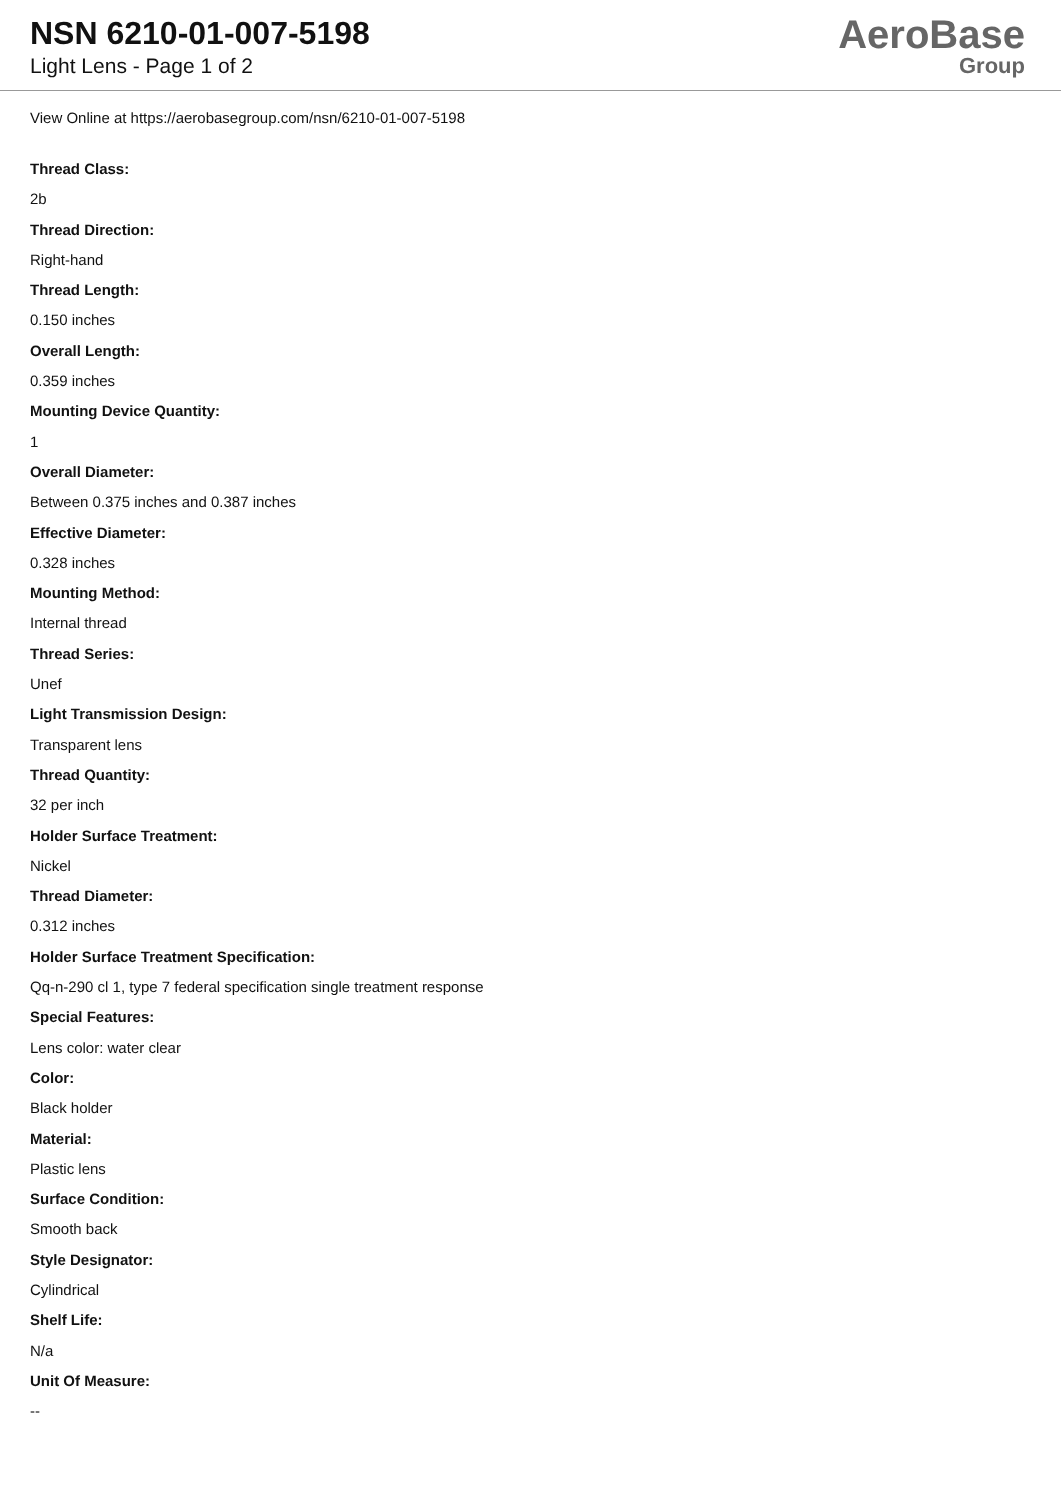NSN 6210-01-007-5198
Light Lens - Page 1 of 2
AeroBase
Group
View Online at https://aerobasegroup.com/nsn/6210-01-007-5198
Thread Class:
2b
Thread Direction:
Right-hand
Thread Length:
0.150 inches
Overall Length:
0.359 inches
Mounting Device Quantity:
1
Overall Diameter:
Between 0.375 inches and 0.387 inches
Effective Diameter:
0.328 inches
Mounting Method:
Internal thread
Thread Series:
Unef
Light Transmission Design:
Transparent lens
Thread Quantity:
32 per inch
Holder Surface Treatment:
Nickel
Thread Diameter:
0.312 inches
Holder Surface Treatment Specification:
Qq-n-290 cl 1, type 7 federal specification single treatment response
Special Features:
Lens color: water clear
Color:
Black holder
Material:
Plastic lens
Surface Condition:
Smooth back
Style Designator:
Cylindrical
Shelf Life:
N/a
Unit Of Measure:
--